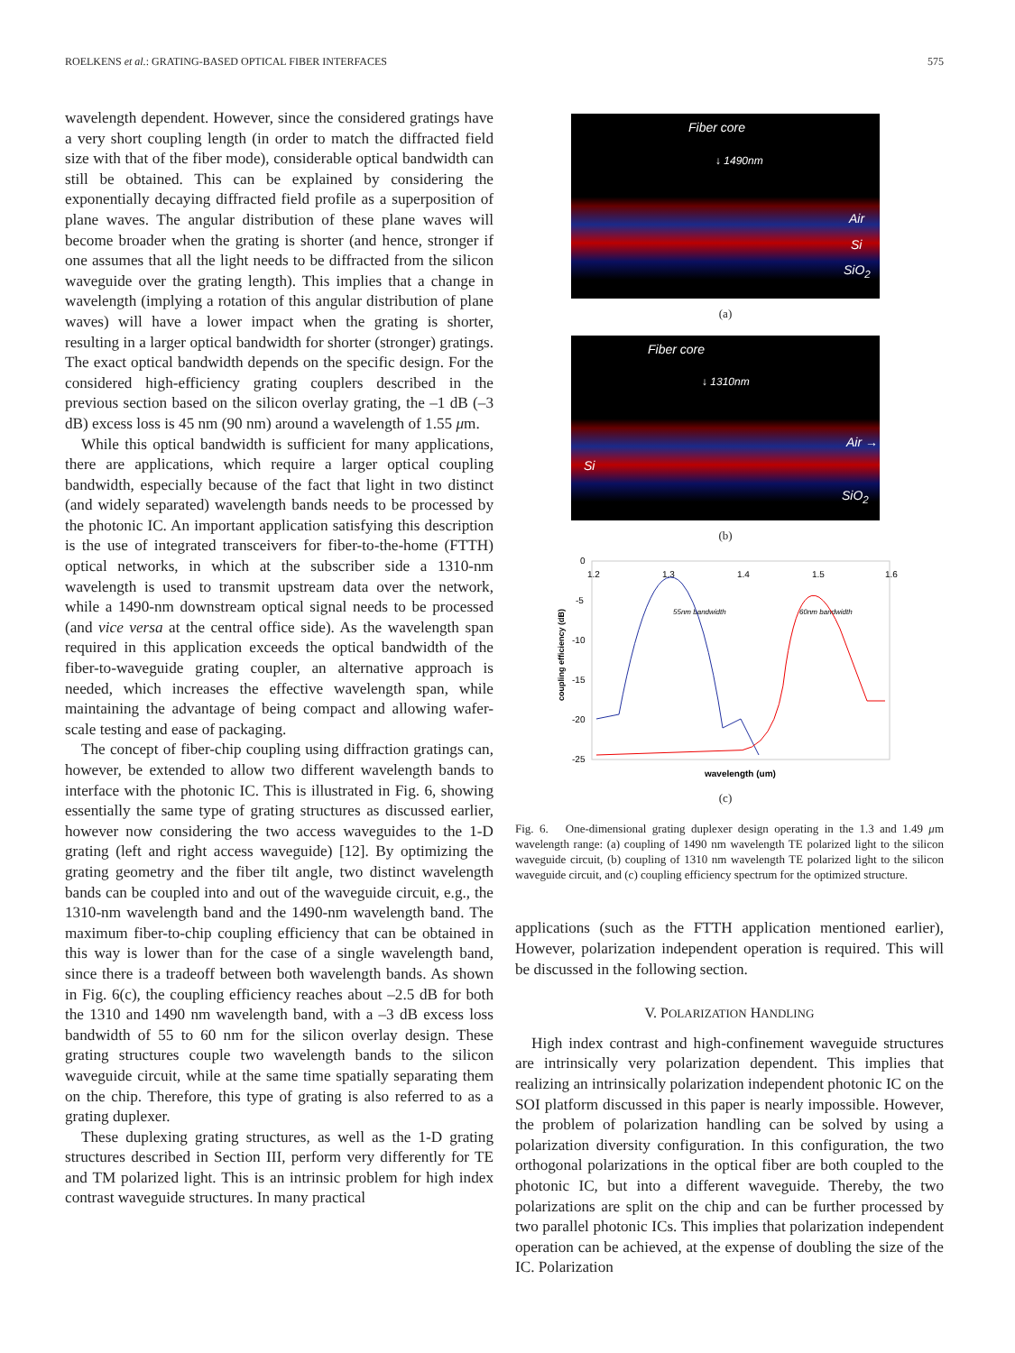ROELKENS et al.: GRATING-BASED OPTICAL FIBER INTERFACES 575
wavelength dependent. However, since the considered gratings have a very short coupling length (in order to match the diffracted field size with that of the fiber mode), considerable optical bandwidth can still be obtained. This can be explained by considering the exponentially decaying diffracted field profile as a superposition of plane waves. The angular distribution of these plane waves will become broader when the grating is shorter (and hence, stronger if one assumes that all the light needs to be diffracted from the silicon waveguide over the grating length). This implies that a change in wavelength (implying a rotation of this angular distribution of plane waves) will have a lower impact when the grating is shorter, resulting in a larger optical bandwidth for shorter (stronger) gratings. The exact optical bandwidth depends on the specific design. For the considered high-efficiency grating couplers described in the previous section based on the silicon overlay grating, the –1 dB (–3 dB) excess loss is 45 nm (90 nm) around a wavelength of 1.55 μm.
While this optical bandwidth is sufficient for many applications, there are applications, which require a larger optical coupling bandwidth, especially because of the fact that light in two distinct (and widely separated) wavelength bands needs to be processed by the photonic IC. An important application satisfying this description is the use of integrated transceivers for fiber-to-the-home (FTTH) optical networks, in which at the subscriber side a 1310-nm wavelength is used to transmit upstream data over the network, while a 1490-nm downstream optical signal needs to be processed (and vice versa at the central office side). As the wavelength span required in this application exceeds the optical bandwidth of the fiber-to-waveguide grating coupler, an alternative approach is needed, which increases the effective wavelength span, while maintaining the advantage of being compact and allowing wafer-scale testing and ease of packaging.
The concept of fiber-chip coupling using diffraction gratings can, however, be extended to allow two different wavelength bands to interface with the photonic IC. This is illustrated in Fig. 6, showing essentially the same type of grating structures as discussed earlier, however now considering the two access waveguides to the 1-D grating (left and right access waveguide) [12]. By optimizing the grating geometry and the fiber tilt angle, two distinct wavelength bands can be coupled into and out of the waveguide circuit, e.g., the 1310-nm wavelength band and the 1490-nm wavelength band. The maximum fiber-to-chip coupling efficiency that can be obtained in this way is lower than for the case of a single wavelength band, since there is a tradeoff between both wavelength bands. As shown in Fig. 6(c), the coupling efficiency reaches about –2.5 dB for both the 1310 and 1490 nm wavelength band, with a –3 dB excess loss bandwidth of 55 to 60 nm for the silicon overlay design. These grating structures couple two wavelength bands to the silicon waveguide circuit, while at the same time spatially separating them on the chip. Therefore, this type of grating is also referred to as a grating duplexer.
These duplexing grating structures, as well as the 1-D grating structures described in Section III, perform very differently for TE and TM polarized light. This is an intrinsic problem for high index contrast waveguide structures. In many practical
Fiber core
↓ 1490nm
Air
Si
SiO<sub>2</sub>
(a)
Fiber core
↓ 1310nm
Air →
Si
SiO<sub>2</sub>
(b)
0
-5
-10
-15
-20
-25
1.2
1.3
1.4
1.5
1.6
55nm bandwidth
60nm bandwidth
coupling efficiency (dB)
wavelength (um)
(c)
Fig. 6. One-dimensional grating duplexer design operating in the 1.3 and 1.49 μm wavelength range: (a) coupling of 1490 nm wavelength TE polarized light to the silicon waveguide circuit, (b) coupling of 1310 nm wavelength TE polarized light to the silicon waveguide circuit, and (c) coupling efficiency spectrum for the optimized structure.
applications (such as the FTTH application mentioned earlier), However, polarization independent operation is required. This will be discussed in the following section.
V. POLARIZATION HANDLING
High index contrast and high-confinement waveguide structures are intrinsically very polarization dependent. This implies that realizing an intrinsically polarization independent photonic IC on the SOI platform discussed in this paper is nearly impossible. However, the problem of polarization handling can be solved by using a polarization diversity configuration. In this configuration, the two orthogonal polarizations in the optical fiber are both coupled to the photonic IC, but into a different waveguide. Thereby, the two polarizations are split on the chip and can be further processed by two parallel photonic ICs. This implies that polarization independent operation can be achieved, at the expense of doubling the size of the IC. Polarization